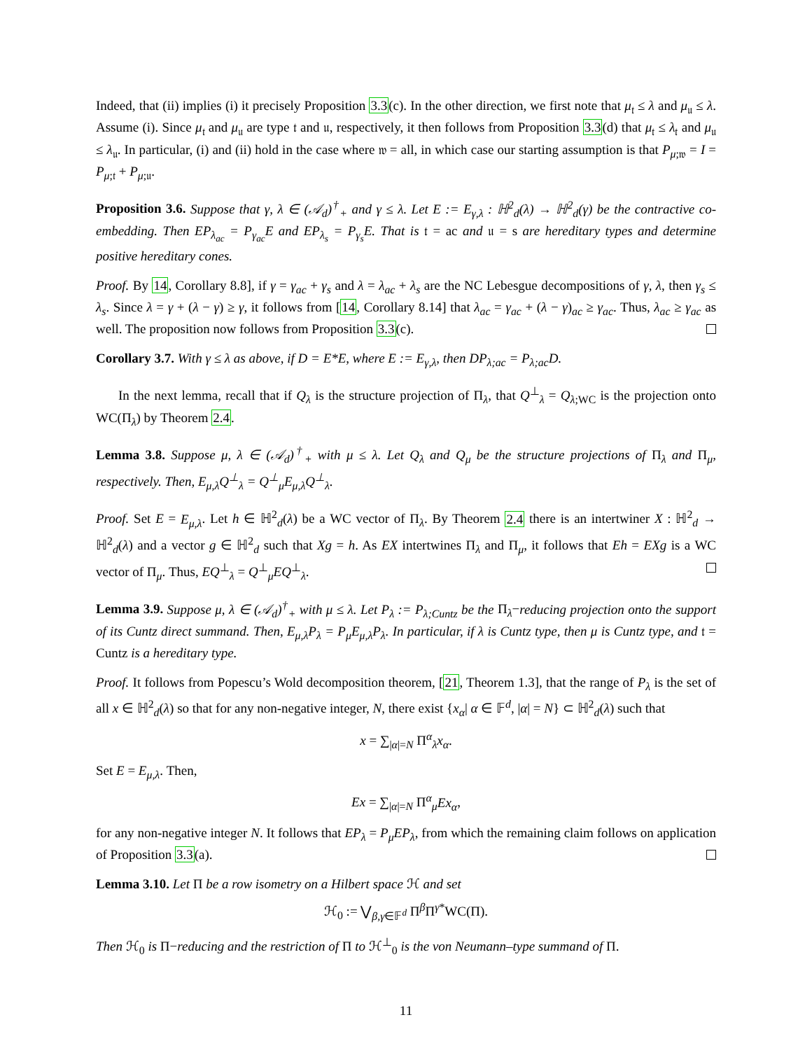Indeed, that (ii) implies (i) it precisely Proposition 3.3(c). In the other direction, we first note that μ<sub>𝔱</sub> ≤ λ and μ<sub>𝔲</sub> ≤ λ. Assume (i). Since μ<sub>𝔱</sub> and μ<sub>𝔲</sub> are type 𝔱 and 𝔲, respectively, it then follows from Proposition 3.3(d) that μ<sub>𝔱</sub> ≤ λ<sub>𝔱</sub> and μ<sub>𝔲</sub> ≤ λ<sub>𝔲</sub>. In particular, (i) and (ii) hold in the case where 𝔴 = all, in which case our starting assumption is that P<sub>μ;𝔴</sub> = I = P<sub>μ;𝔱</sub> + P<sub>μ;𝔲</sub>.
Proposition 3.6. Suppose that γ, λ ∈ (𝒜<sub>d</sub>)<sup>†</sup><sub>+</sub> and γ ≤ λ. Let E := E<sub>γ,λ</sub> : ℍ<sup>2</sup><sub>d</sub>(λ) → ℍ<sup>2</sup><sub>d</sub>(γ) be the contractive co-embedding. Then EP<sub>λ<sub>ac</sub></sub> = P<sub>γ<sub>ac</sub></sub>E and EP<sub>λ<sub>s</sub></sub> = P<sub>γ<sub>s</sub></sub>E. That is 𝔱 = ac and 𝔲 = s are hereditary types and determine positive hereditary cones.
Proof. By 14, Corollary 8.8], if γ = γ<sub>ac</sub> + γ<sub>s</sub> and λ = λ<sub>ac</sub> + λ<sub>s</sub> are the NC Lebesgue decompositions of γ, λ, then γ<sub>s</sub> ≤ λ<sub>s</sub>. Since λ = γ + (λ − γ) ≥ γ, it follows from [14, Corollary 8.14] that λ<sub>ac</sub> = γ<sub>ac</sub> + (λ − γ)<sub>ac</sub> ≥ γ<sub>ac</sub>. Thus, λ<sub>ac</sub> ≥ γ<sub>ac</sub> as well. The proposition now follows from Proposition 3.3(c).
Corollary 3.7. With γ ≤ λ as above, if D = E*E, where E := E<sub>γ,λ</sub>, then DP<sub>λ;ac</sub> = P<sub>λ;ac</sub>D.
In the next lemma, recall that if Q<sub>λ</sub> is the structure projection of Π<sub>λ</sub>, that Q<sup>⊥</sup><sub>λ</sub> = Q<sub>λ;WC</sub> is the projection onto WC(Π<sub>λ</sub>) by Theorem 2.4.
Lemma 3.8. Suppose μ, λ ∈ (𝒜<sub>d</sub>)<sup>†</sup><sub>+</sub> with μ ≤ λ. Let Q<sub>λ</sub> and Q<sub>μ</sub> be the structure projections of Π<sub>λ</sub> and Π<sub>μ</sub>, respectively. Then, E<sub>μ,λ</sub>Q<sup>⊥</sup><sub>λ</sub> = Q<sup>⊥</sup><sub>μ</sub>E<sub>μ,λ</sub>Q<sup>⊥</sup><sub>λ</sub>.
Proof. Set E = E<sub>μ,λ</sub>. Let h ∈ ℍ<sup>2</sup><sub>d</sub>(λ) be a WC vector of Π<sub>λ</sub>. By Theorem 2.4 there is an intertwiner X : ℍ<sup>2</sup><sub>d</sub> → ℍ<sup>2</sup><sub>d</sub>(λ) and a vector g ∈ ℍ<sup>2</sup><sub>d</sub> such that Xg = h. As EX intertwines Π<sub>λ</sub> and Π<sub>μ</sub>, it follows that Eh = EXg is a WC vector of Π<sub>μ</sub>. Thus, EQ<sup>⊥</sup><sub>λ</sub> = Q<sup>⊥</sup><sub>μ</sub>EQ<sup>⊥</sup><sub>λ</sub>.
Lemma 3.9. Suppose μ, λ ∈ (𝒜<sub>d</sub>)<sup>†</sup><sub>+</sub> with μ ≤ λ. Let P<sub>λ</sub> := P<sub>λ;Cuntz</sub> be the Π<sub>λ</sub>−reducing projection onto the support of its Cuntz direct summand. Then, E<sub>μ,λ</sub>P<sub>λ</sub> = P<sub>μ</sub>E<sub>μ,λ</sub>P<sub>λ</sub>. In particular, if λ is Cuntz type, then μ is Cuntz type, and 𝔱 = Cuntz is a hereditary type.
Proof. It follows from Popescu’s Wold decomposition theorem, [21, Theorem 1.3], that the range of P<sub>λ</sub> is the set of all x ∈ ℍ<sup>2</sup><sub>d</sub>(λ) so that for any non-negative integer, N, there exist {x<sub>α</sub>| α ∈ 𝔽<sup>d</sup>, |α| = N} ⊂ ℍ<sup>2</sup><sub>d</sub>(λ) such that
x = ∑<sub>|α|=N</sub> Π<sup>α</sup><sub>λ</sub>x<sub>α</sub>.
Set E = E<sub>μ,λ</sub>. Then,
Ex = ∑<sub>|α|=N</sub> Π<sup>α</sup><sub>μ</sub>Ex<sub>α</sub>,
for any non-negative integer N. It follows that EP<sub>λ</sub> = P<sub>μ</sub>EP<sub>λ</sub>, from which the remaining claim follows on application of Proposition 3.3(a).
Lemma 3.10. Let Π be a row isometry on a Hilbert space ℋ and set
ℋ<sub>0</sub> := ⋁<sub>β,γ∈𝔽<sup>d</sup></sub> Π<sup>β</sup>Π<sup>γ*</sup>WC(Π).
Then ℋ<sub>0</sub> is Π−reducing and the restriction of Π to ℋ<sup>⊥</sup><sub>0</sub> is the von Neumann–type summand of Π.
11